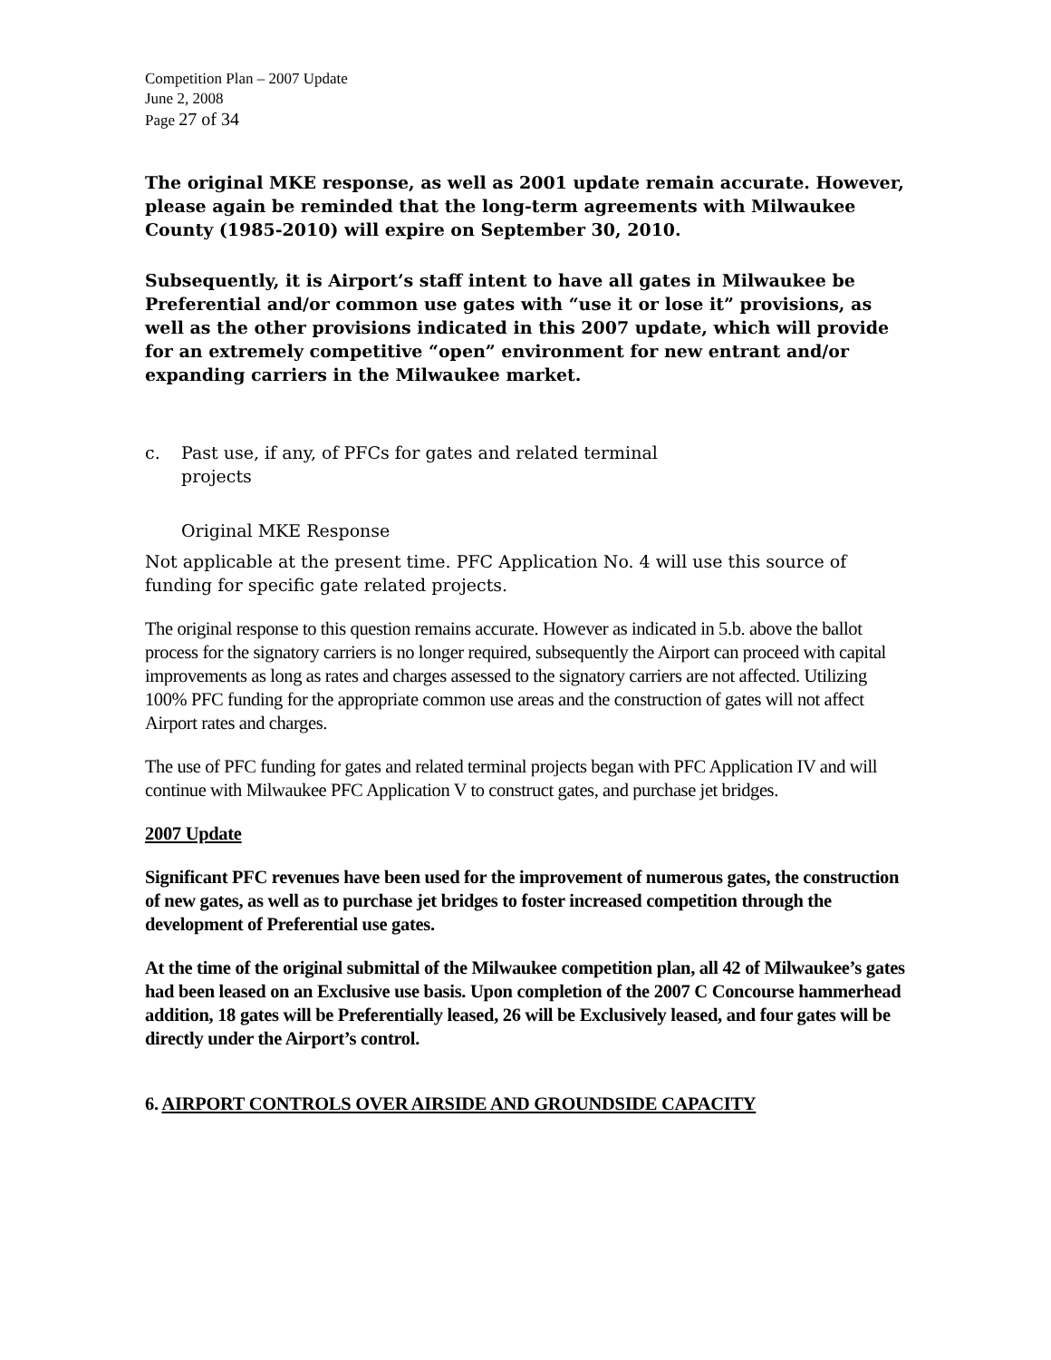Competition Plan – 2007 Update
June 2, 2008
Page 27 of 34
The original MKE response, as well as 2001 update remain accurate. However, please again be reminded that the long-term agreements with Milwaukee County (1985-2010) will expire on September 30, 2010.
Subsequently, it is Airport’s staff intent to have all gates in Milwaukee be Preferential and/or common use gates with “use it or lose it” provisions, as well as the other provisions indicated in this 2007 update, which will provide for an extremely competitive “open” environment for new entrant and/or expanding carriers in the Milwaukee market.
c. Past use, if any, of PFCs for gates and related terminal
projects
Original MKE Response
Not applicable at the present time. PFC Application No. 4 will use this source of funding for specific gate related projects.
The original response to this question remains accurate. However as indicated in 5.b. above the ballot process for the signatory carriers is no longer required, subsequently the Airport can proceed with capital improvements as long as rates and charges assessed to the signatory carriers are not affected. Utilizing 100% PFC funding for the appropriate common use areas and the construction of gates will not affect Airport rates and charges.
The use of PFC funding for gates and related terminal projects began with PFC Application IV and will continue with Milwaukee PFC Application V to construct gates, and purchase jet bridges.
2007 Update
Significant PFC revenues have been used for the improvement of numerous gates, the construction of new gates, as well as to purchase jet bridges to foster increased competition through the development of Preferential use gates.
At the time of the original submittal of the Milwaukee competition plan, all 42 of Milwaukee’s gates had been leased on an Exclusive use basis. Upon completion of the 2007 C Concourse hammerhead addition, 18 gates will be Preferentially leased, 26 will be Exclusively leased, and four gates will be directly under the Airport’s control.
6. AIRPORT CONTROLS OVER AIRSIDE AND GROUNDSIDE CAPACITY